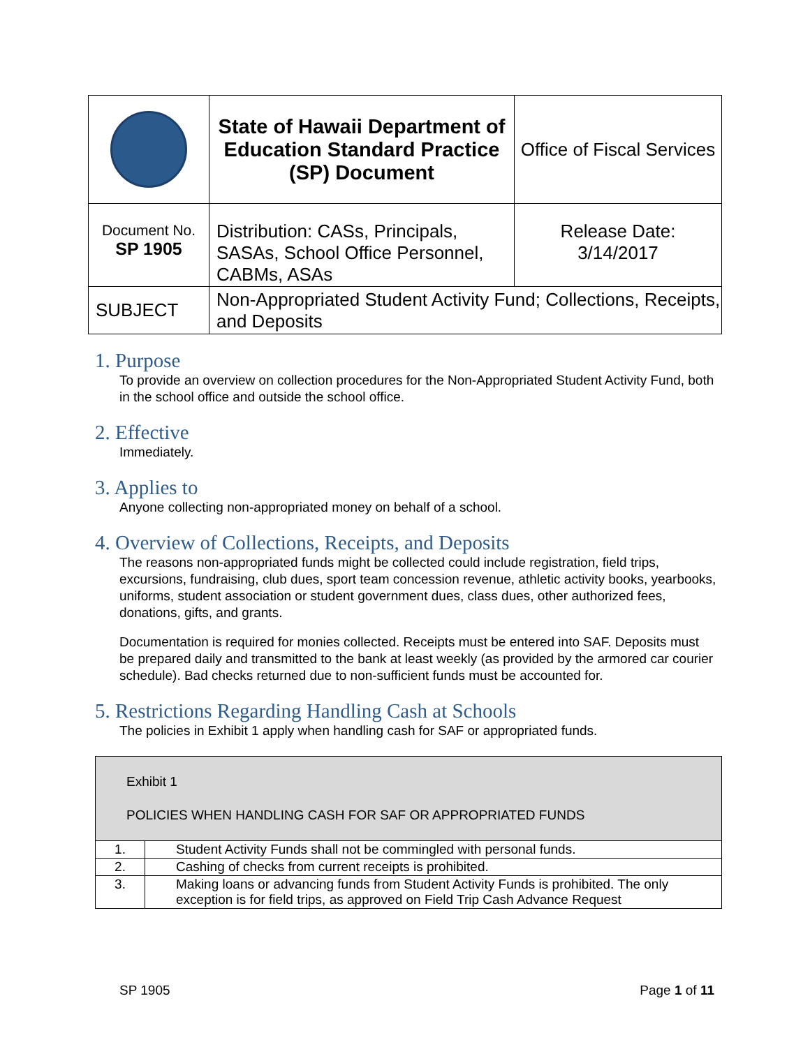| | State of Hawaii Department of Education Standard Practice (SP) Document | Office of Fiscal Services |
| Document No. SP 1905 | Distribution: CASs, Principals, SASAs, School Office Personnel, CABMs, ASAs | Release Date: 3/14/2017 |
| SUBJECT | Non-Appropriated Student Activity Fund; Collections, Receipts, and Deposits | |
1. Purpose
To provide an overview on collection procedures for the Non-Appropriated Student Activity Fund, both in the school office and outside the school office.
2. Effective
Immediately.
3. Applies to
Anyone collecting non-appropriated money on behalf of a school.
4. Overview of Collections, Receipts, and Deposits
The reasons non-appropriated funds might be collected could include registration, field trips, excursions, fundraising, club dues, sport team concession revenue, athletic activity books, yearbooks, uniforms, student association or student government dues, class dues, other authorized fees, donations, gifts, and grants.
Documentation is required for monies collected. Receipts must be entered into SAF. Deposits must be prepared daily and transmitted to the bank at least weekly (as provided by the armored car courier schedule). Bad checks returned due to non-sufficient funds must be accounted for.
5. Restrictions Regarding Handling Cash at Schools
The policies in Exhibit 1 apply when handling cash for SAF or appropriated funds.
| Exhibit 1 POLICIES WHEN HANDLING CASH FOR SAF OR APPROPRIATED FUNDS | |
| 1. | Student Activity Funds shall not be commingled with personal funds. |
| 2. | Cashing of checks from current receipts is prohibited. |
| 3. | Making loans or advancing funds from Student Activity Funds is prohibited. The only exception is for field trips, as approved on Field Trip Cash Advance Request |
SP 1905 Page 1 of 11